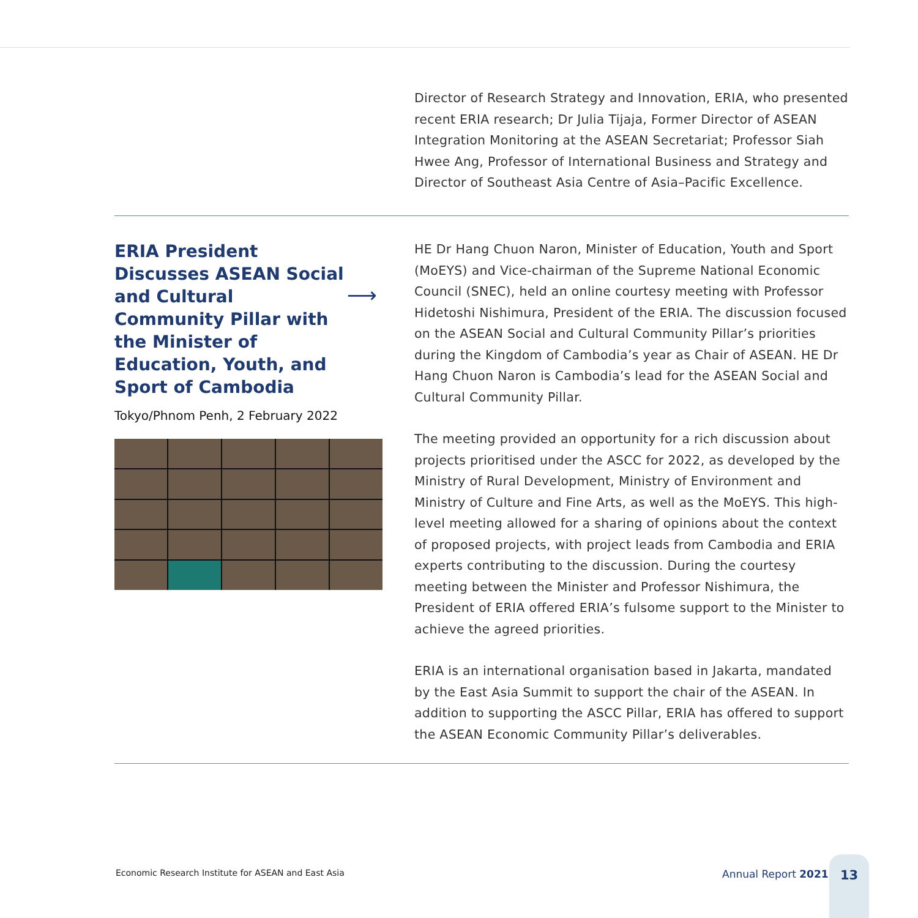Director of Research Strategy and Innovation, ERIA, who presented recent ERIA research; Dr Julia Tijaja, Former Director of ASEAN Integration Monitoring at the ASEAN Secretariat; Professor Siah Hwee Ang, Professor of International Business and Strategy and Director of Southeast Asia Centre of Asia–Pacific Excellence.
ERIA President Discusses ASEAN Social and Cultural Community Pillar with the Minister of Education, Youth, and Sport of Cambodia
⟶
Tokyo/Phnom Penh, 2 February 2022
HE Dr Hang Chuon Naron, Minister of Education, Youth and Sport (MoEYS) and Vice-chairman of the Supreme National Economic Council (SNEC), held an online courtesy meeting with Professor Hidetoshi Nishimura, President of the ERIA. The discussion focused on the ASEAN Social and Cultural Community Pillar’s priorities during the Kingdom of Cambodia’s year as Chair of ASEAN. HE Dr Hang Chuon Naron is Cambodia’s lead for the ASEAN Social and Cultural Community Pillar.
The meeting provided an opportunity for a rich discussion about projects prioritised under the ASCC for 2022, as developed by the Ministry of Rural Development, Ministry of Environment and Ministry of Culture and Fine Arts, as well as the MoEYS. This high-level meeting allowed for a sharing of opinions about the context of proposed projects, with project leads from Cambodia and ERIA experts contributing to the discussion. During the courtesy meeting between the Minister and Professor Nishimura, the President of ERIA offered ERIA’s fulsome support to the Minister to achieve the agreed priorities.
ERIA is an international organisation based in Jakarta, mandated by the East Asia Summit to support the chair of the ASEAN. In addition to supporting the ASCC Pillar, ERIA has offered to support the ASEAN Economic Community Pillar’s deliverables.
Economic Research Institute for ASEAN and East Asia
Annual Report 2021
13